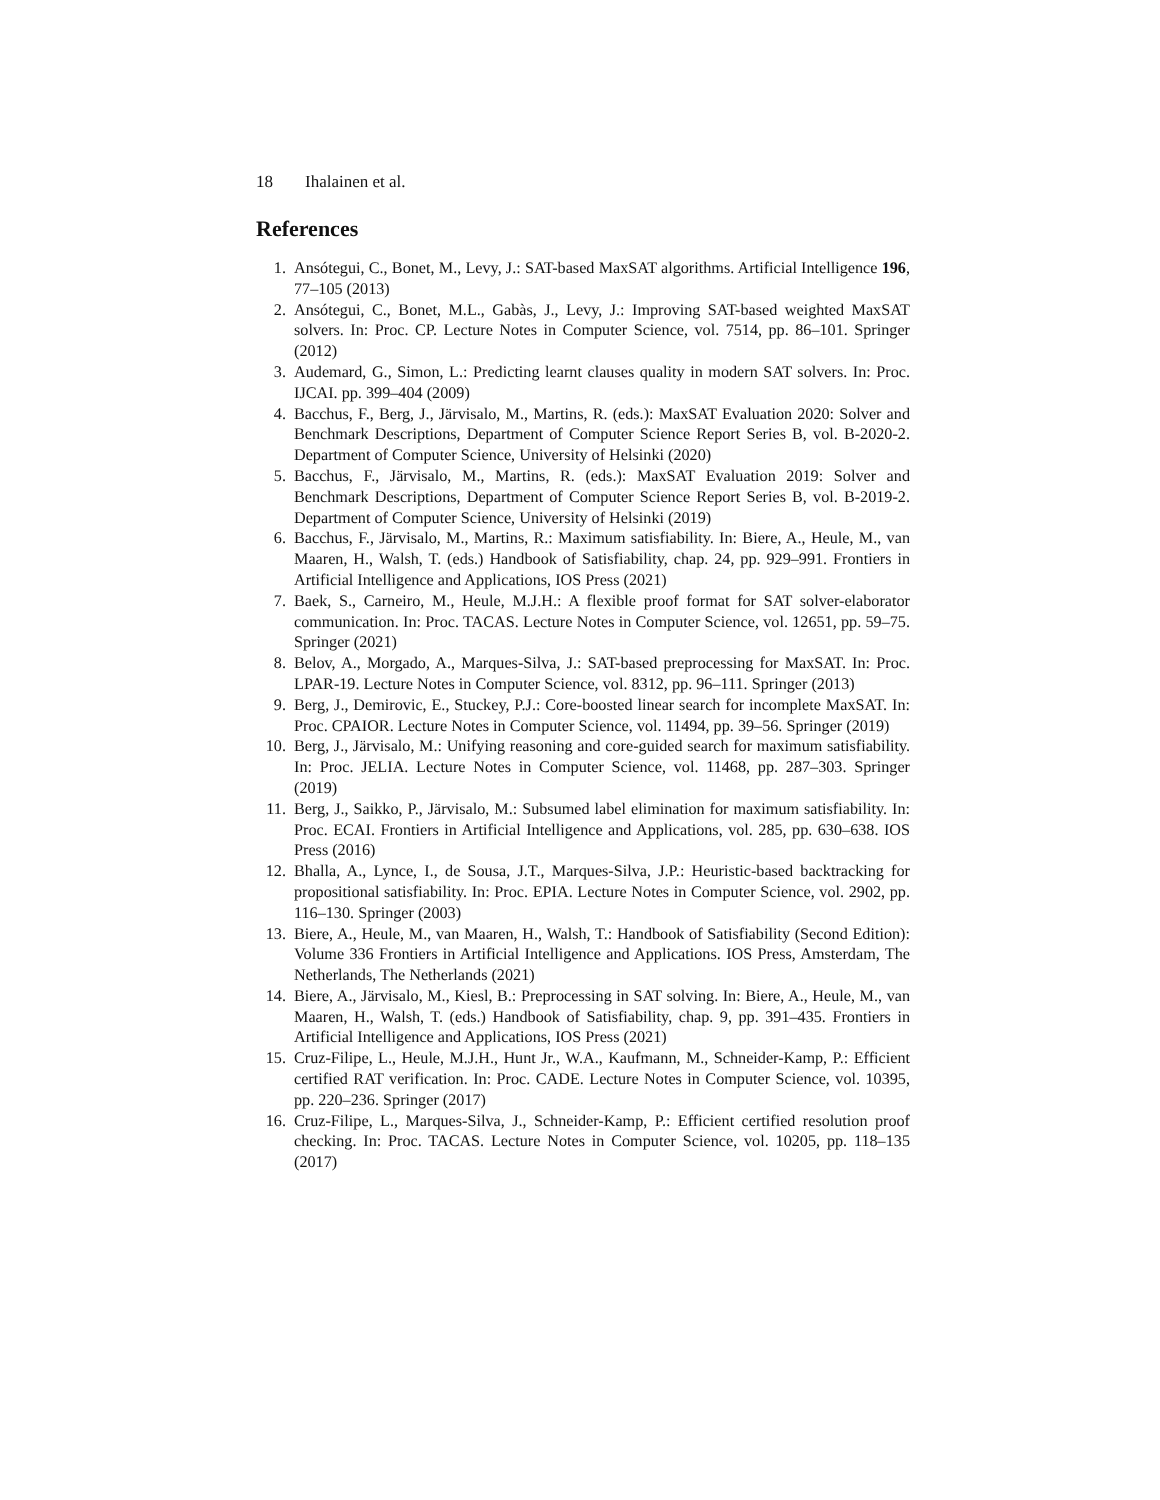18 Ihalainen et al.
References
1. Ansótegui, C., Bonet, M., Levy, J.: SAT-based MaxSAT algorithms. Artificial Intelligence 196, 77–105 (2013)
2. Ansótegui, C., Bonet, M.L., Gabàs, J., Levy, J.: Improving SAT-based weighted MaxSAT solvers. In: Proc. CP. Lecture Notes in Computer Science, vol. 7514, pp. 86–101. Springer (2012)
3. Audemard, G., Simon, L.: Predicting learnt clauses quality in modern SAT solvers. In: Proc. IJCAI. pp. 399–404 (2009)
4. Bacchus, F., Berg, J., Järvisalo, M., Martins, R. (eds.): MaxSAT Evaluation 2020: Solver and Benchmark Descriptions, Department of Computer Science Report Series B, vol. B-2020-2. Department of Computer Science, University of Helsinki (2020)
5. Bacchus, F., Järvisalo, M., Martins, R. (eds.): MaxSAT Evaluation 2019: Solver and Benchmark Descriptions, Department of Computer Science Report Series B, vol. B-2019-2. Department of Computer Science, University of Helsinki (2019)
6. Bacchus, F., Järvisalo, M., Martins, R.: Maximum satisfiability. In: Biere, A., Heule, M., van Maaren, H., Walsh, T. (eds.) Handbook of Satisfiability, chap. 24, pp. 929–991. Frontiers in Artificial Intelligence and Applications, IOS Press (2021)
7. Baek, S., Carneiro, M., Heule, M.J.H.: A flexible proof format for SAT solver-elaborator communication. In: Proc. TACAS. Lecture Notes in Computer Science, vol. 12651, pp. 59–75. Springer (2021)
8. Belov, A., Morgado, A., Marques-Silva, J.: SAT-based preprocessing for MaxSAT. In: Proc. LPAR-19. Lecture Notes in Computer Science, vol. 8312, pp. 96–111. Springer (2013)
9. Berg, J., Demirovic, E., Stuckey, P.J.: Core-boosted linear search for incomplete MaxSAT. In: Proc. CPAIOR. Lecture Notes in Computer Science, vol. 11494, pp. 39–56. Springer (2019)
10. Berg, J., Järvisalo, M.: Unifying reasoning and core-guided search for maximum satisfiability. In: Proc. JELIA. Lecture Notes in Computer Science, vol. 11468, pp. 287–303. Springer (2019)
11. Berg, J., Saikko, P., Järvisalo, M.: Subsumed label elimination for maximum satisfiability. In: Proc. ECAI. Frontiers in Artificial Intelligence and Applications, vol. 285, pp. 630–638. IOS Press (2016)
12. Bhalla, A., Lynce, I., de Sousa, J.T., Marques-Silva, J.P.: Heuristic-based backtracking for propositional satisfiability. In: Proc. EPIA. Lecture Notes in Computer Science, vol. 2902, pp. 116–130. Springer (2003)
13. Biere, A., Heule, M., van Maaren, H., Walsh, T.: Handbook of Satisfiability (Second Edition): Volume 336 Frontiers in Artificial Intelligence and Applications. IOS Press, Amsterdam, The Netherlands, The Netherlands (2021)
14. Biere, A., Järvisalo, M., Kiesl, B.: Preprocessing in SAT solving. In: Biere, A., Heule, M., van Maaren, H., Walsh, T. (eds.) Handbook of Satisfiability, chap. 9, pp. 391–435. Frontiers in Artificial Intelligence and Applications, IOS Press (2021)
15. Cruz-Filipe, L., Heule, M.J.H., Hunt Jr., W.A., Kaufmann, M., Schneider-Kamp, P.: Efficient certified RAT verification. In: Proc. CADE. Lecture Notes in Computer Science, vol. 10395, pp. 220–236. Springer (2017)
16. Cruz-Filipe, L., Marques-Silva, J., Schneider-Kamp, P.: Efficient certified resolution proof checking. In: Proc. TACAS. Lecture Notes in Computer Science, vol. 10205, pp. 118–135 (2017)